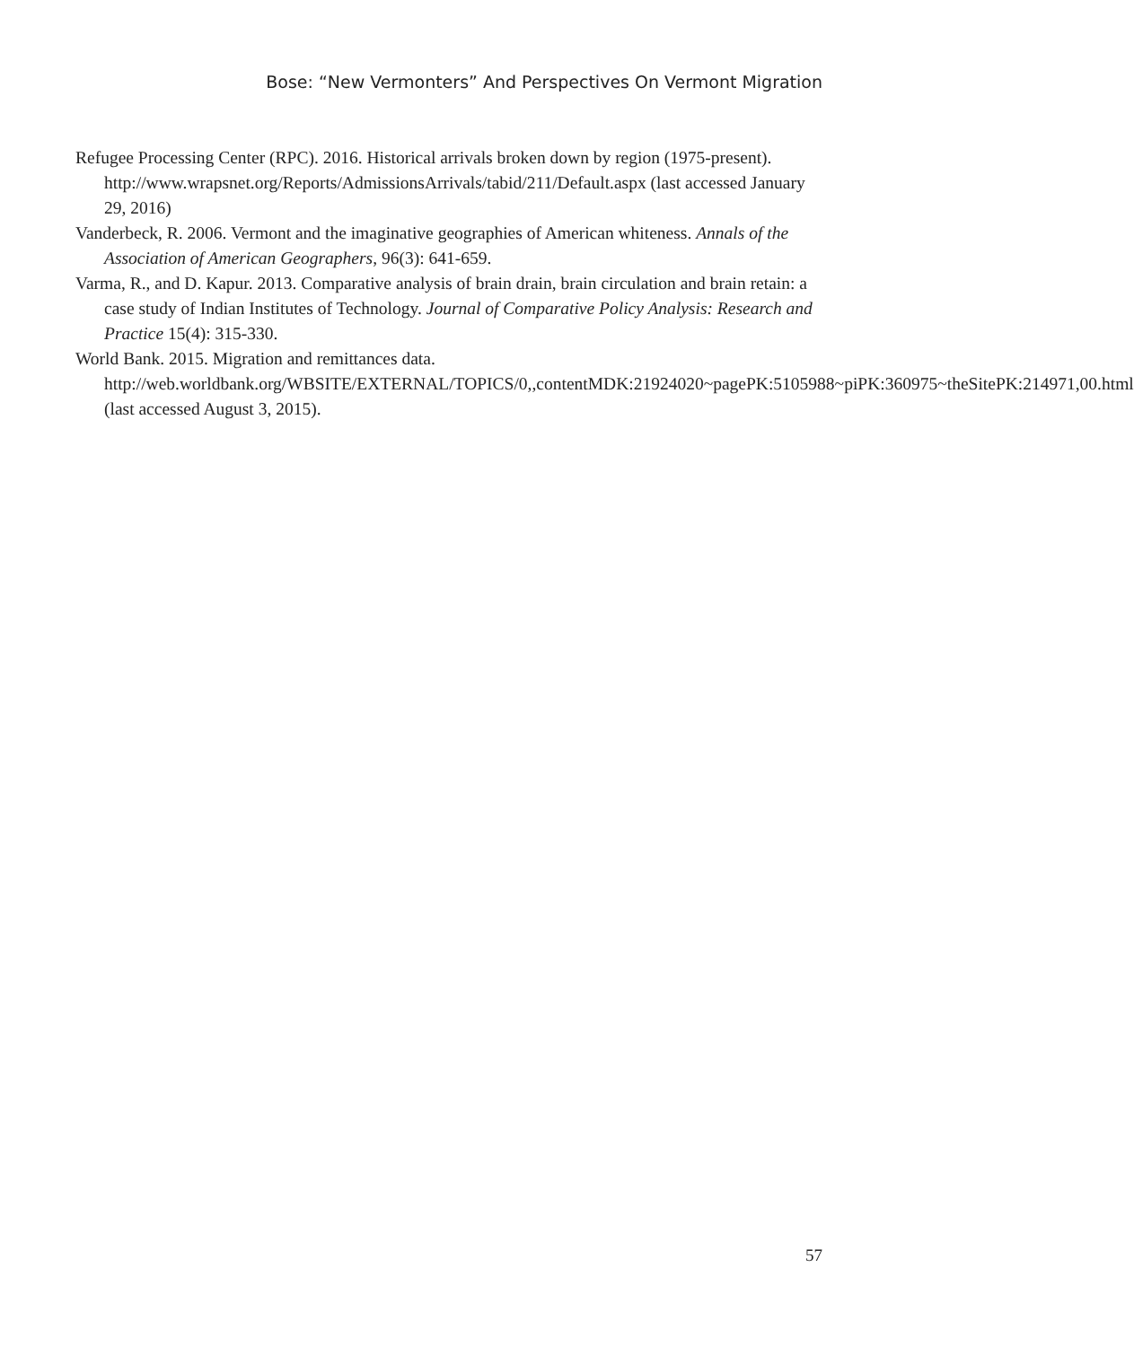Bose: “New Vermonters” And Perspectives On Vermont Migration
Refugee Processing Center (RPC). 2016. Historical arrivals broken down by region (1975-present). http://www.wrapsnet.org/Reports/AdmissionsArrivals/tabid/211/Default.aspx (last accessed January 29, 2016)
Vanderbeck, R. 2006. Vermont and the imaginative geographies of American whiteness. Annals of the Association of American Geographers, 96(3): 641-659.
Varma, R., and D. Kapur. 2013. Comparative analysis of brain drain, brain circulation and brain retain: a case study of Indian Institutes of Technology. Journal of Comparative Policy Analysis: Research and Practice 15(4): 315-330.
World Bank. 2015. Migration and remittances data. http://web.worldbank.org/WBSITE/EXTERNAL/TOPICS/0,,contentMDK:21924020~pagePK:5105988~piPK:360975~theSitePK:214971,00.html (last accessed August 3, 2015).
57